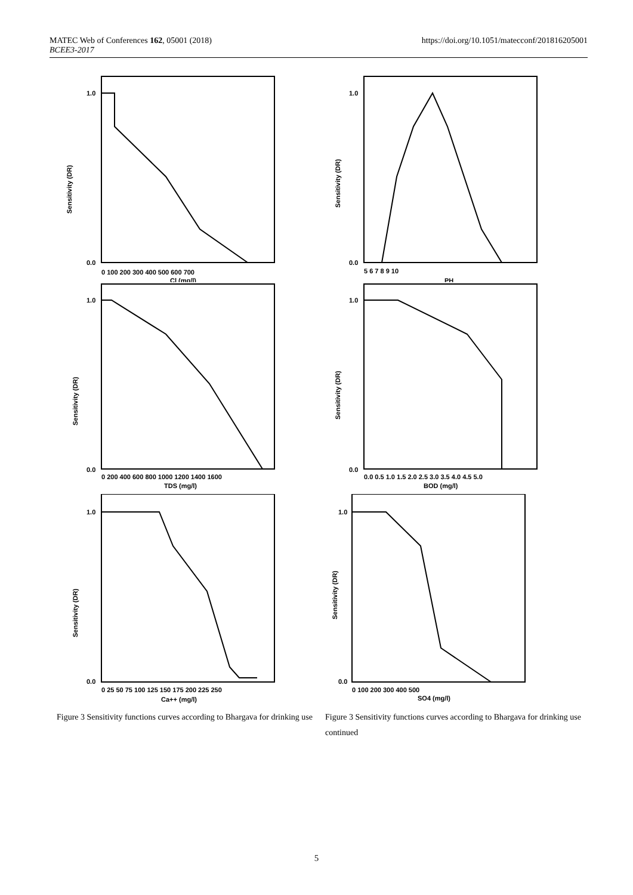MATEC Web of Conferences 162, 05001 (2018)
BCEE3-2017
https://doi.org/10.1051/matecconf/201816205001
Sensitivity (DR)
0.0
1.0
0 100 200 300 400 500 600 700
Cl (mg/l)
Sensitivity (DR)
0.0
1.0
0 200 400 600 800 1000 1200 1400 1600
TDS (mg/l)
Sensitivity (DR)
0.0
1.0
0 25 50 75 100 125 150 175 200 225 250
Ca++ (mg/l)
Figure 3 Sensitivity functions curves according to Bhargava for drinking use
Sensitivity (DR)
0.0
1.0
5 6 7 8 9 10
PH
Sensitivity (DR)
0.0
1.0
0.0 0.5 1.0 1.5 2.0 2.5 3.0 3.5 4.0 4.5 5.0
BOD (mg/l)
Sensitivity (DR)
0.0
1.0
0 100 200 300 400 500
SO4 (mg/l)
Figure 3 Sensitivity functions curves according to Bhargava for drinking use continued
5